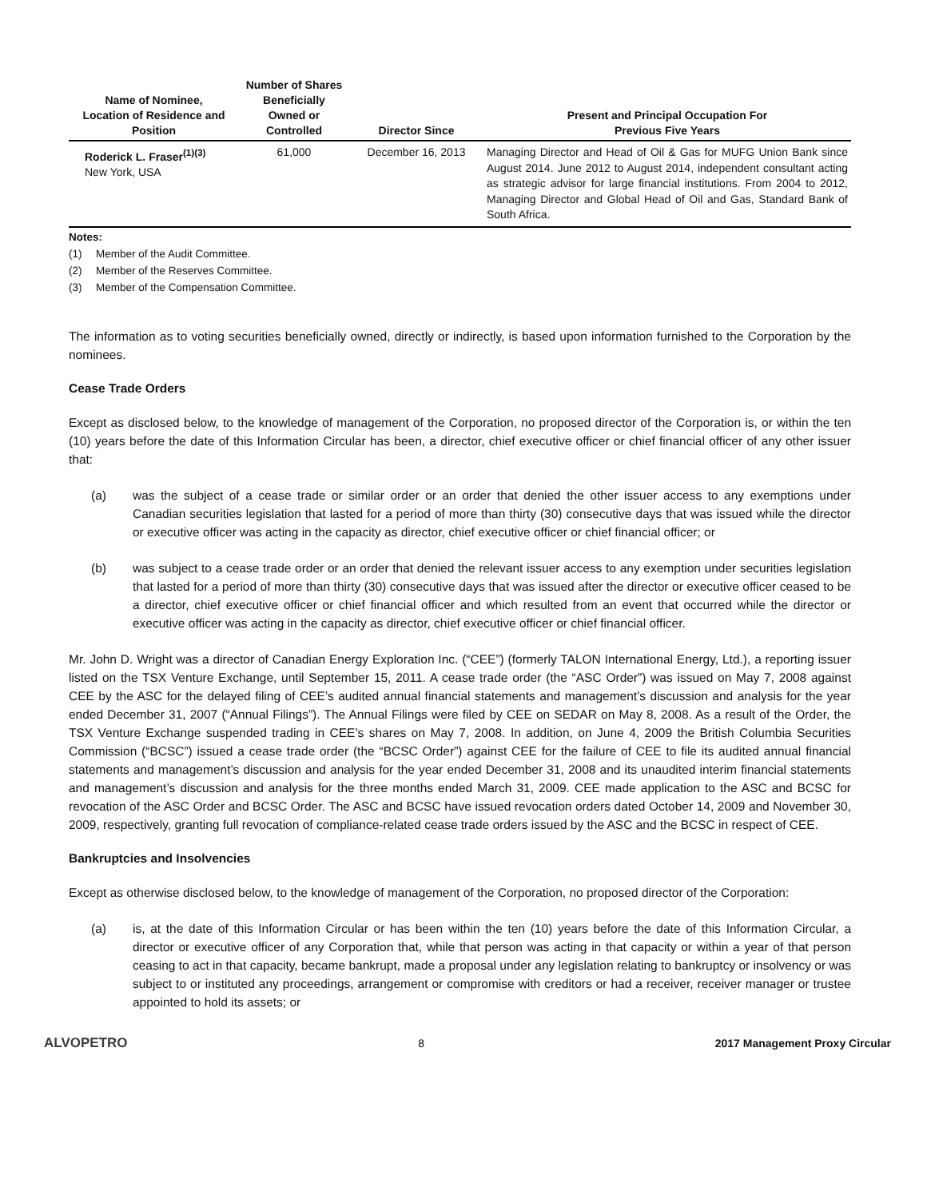| Name of Nominee, Location of Residence and Position | Number of Shares Beneficially Owned or Controlled | Director Since | Present and Principal Occupation For Previous Five Years |
| --- | --- | --- | --- |
| Roderick L. Fraser<sup>(1)(3)</sup> New York, USA | 61,000 | December 16, 2013 | Managing Director and Head of Oil & Gas for MUFG Union Bank since August 2014. June 2012 to August 2014, independent consultant acting as strategic advisor for large financial institutions. From 2004 to 2012, Managing Director and Global Head of Oil and Gas, Standard Bank of South Africa. |
Notes:
(1) Member of the Audit Committee.
(2) Member of the Reserves Committee.
(3) Member of the Compensation Committee.
The information as to voting securities beneficially owned, directly or indirectly, is based upon information furnished to the Corporation by the nominees.
Cease Trade Orders
Except as disclosed below, to the knowledge of management of the Corporation, no proposed director of the Corporation is, or within the ten (10) years before the date of this Information Circular has been, a director, chief executive officer or chief financial officer of any other issuer that:
(a) was the subject of a cease trade or similar order or an order that denied the other issuer access to any exemptions under Canadian securities legislation that lasted for a period of more than thirty (30) consecutive days that was issued while the director or executive officer was acting in the capacity as director, chief executive officer or chief financial officer; or
(b) was subject to a cease trade order or an order that denied the relevant issuer access to any exemption under securities legislation that lasted for a period of more than thirty (30) consecutive days that was issued after the director or executive officer ceased to be a director, chief executive officer or chief financial officer and which resulted from an event that occurred while the director or executive officer was acting in the capacity as director, chief executive officer or chief financial officer.
Mr. John D. Wright was a director of Canadian Energy Exploration Inc. (“CEE”) (formerly TALON International Energy, Ltd.), a reporting issuer listed on the TSX Venture Exchange, until September 15, 2011. A cease trade order (the “ASC Order”) was issued on May 7, 2008 against CEE by the ASC for the delayed filing of CEE’s audited annual financial statements and management’s discussion and analysis for the year ended December 31, 2007 (“Annual Filings”). The Annual Filings were filed by CEE on SEDAR on May 8, 2008. As a result of the Order, the TSX Venture Exchange suspended trading in CEE’s shares on May 7, 2008. In addition, on June 4, 2009 the British Columbia Securities Commission (“BCSC”) issued a cease trade order (the “BCSC Order”) against CEE for the failure of CEE to file its audited annual financial statements and management’s discussion and analysis for the year ended December 31, 2008 and its unaudited interim financial statements and management’s discussion and analysis for the three months ended March 31, 2009. CEE made application to the ASC and BCSC for revocation of the ASC Order and BCSC Order. The ASC and BCSC have issued revocation orders dated October 14, 2009 and November 30, 2009, respectively, granting full revocation of compliance-related cease trade orders issued by the ASC and the BCSC in respect of CEE.
Bankruptcies and Insolvencies
Except as otherwise disclosed below, to the knowledge of management of the Corporation, no proposed director of the Corporation:
(a) is, at the date of this Information Circular or has been within the ten (10) years before the date of this Information Circular, a director or executive officer of any Corporation that, while that person was acting in that capacity or within a year of that person ceasing to act in that capacity, became bankrupt, made a proposal under any legislation relating to bankruptcy or insolvency or was subject to or instituted any proceedings, arrangement or compromise with creditors or had a receiver, receiver manager or trustee appointed to hold its assets; or
ALVOPETRO 8 2017 Management Proxy Circular